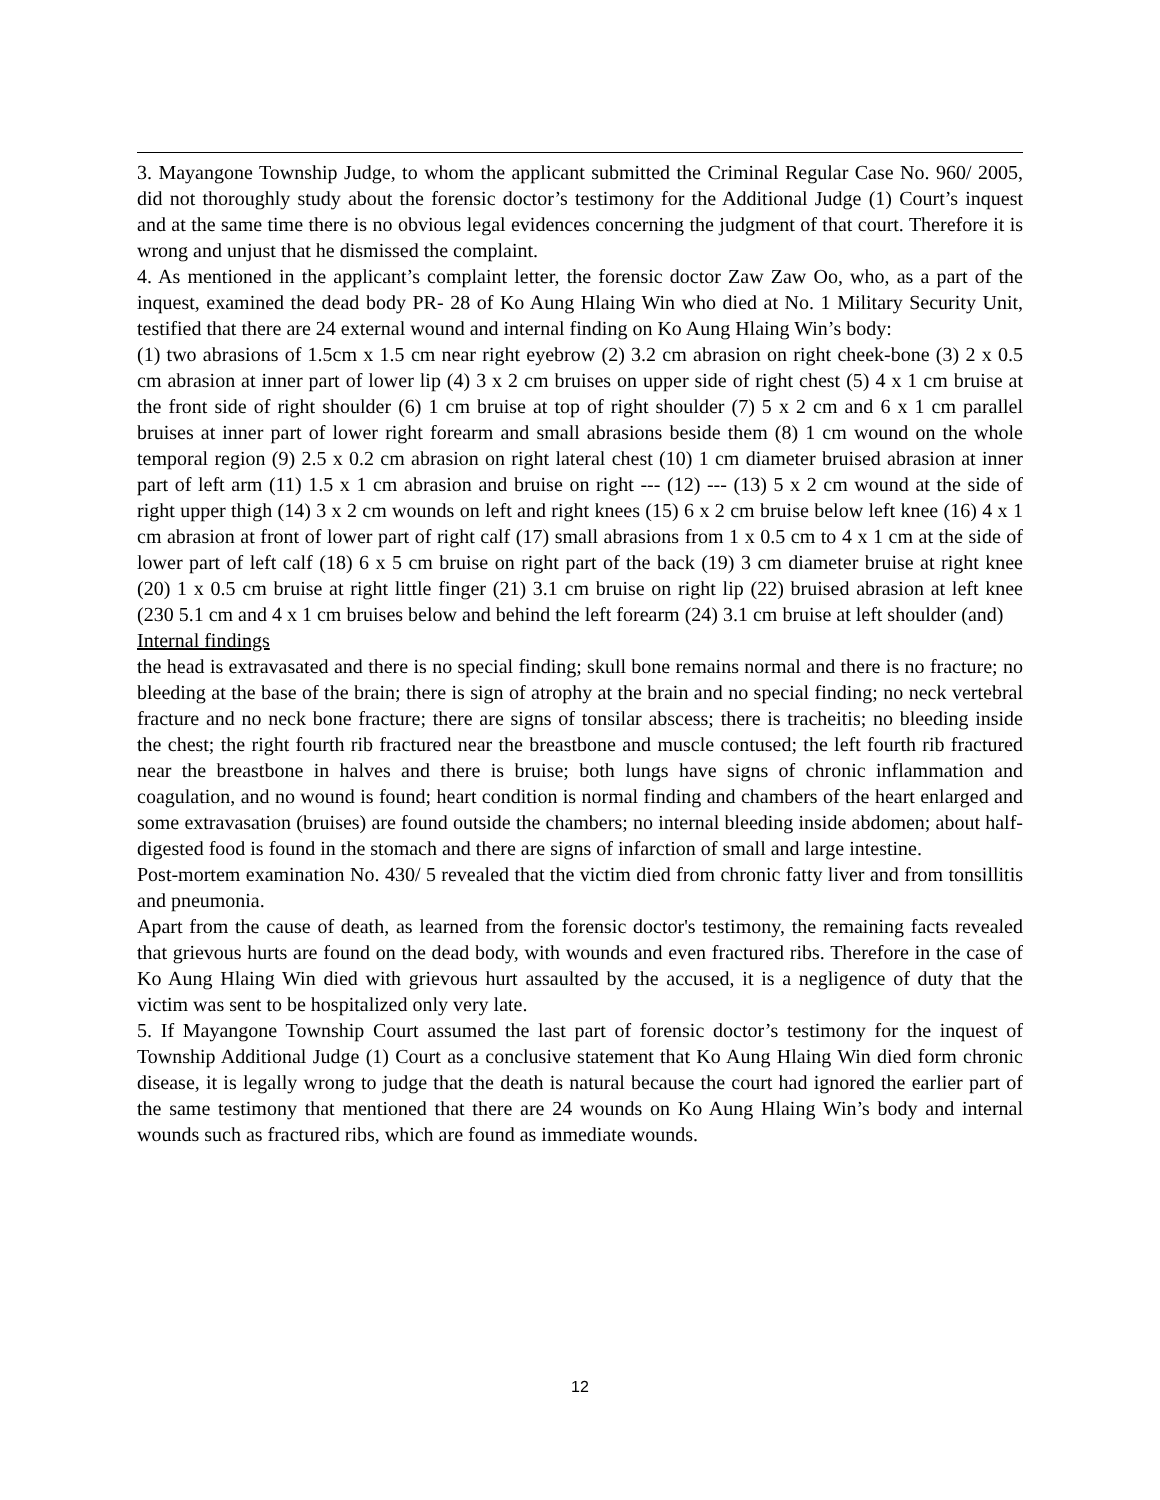3. Mayangone Township Judge, to whom the applicant submitted the Criminal Regular Case No. 960/ 2005, did not thoroughly study about the forensic doctor’s testimony for the Additional Judge (1) Court’s inquest and at the same time there is no obvious legal evidences concerning the judgment of that court. Therefore it is wrong and unjust that he dismissed the complaint.
4. As mentioned in the applicant’s complaint letter, the forensic doctor Zaw Zaw Oo, who, as a part of the inquest, examined the dead body PR- 28 of Ko Aung Hlaing Win who died at No. 1 Military Security Unit, testified that there are 24 external wound and internal finding on Ko Aung Hlaing Win’s body:
(1) two abrasions of 1.5cm x 1.5 cm near right eyebrow (2) 3.2 cm abrasion on right cheek-bone (3) 2 x 0.5 cm abrasion at inner part of lower lip (4) 3 x 2 cm bruises on upper side of right chest (5) 4 x 1 cm bruise at the front side of right shoulder (6) 1 cm bruise at top of right shoulder (7) 5 x 2 cm and 6 x 1 cm parallel bruises at inner part of lower right forearm and small abrasions beside them (8) 1 cm wound on the whole temporal region (9) 2.5 x 0.2 cm abrasion on right lateral chest (10) 1 cm diameter bruised abrasion at inner part of left arm (11) 1.5 x 1 cm abrasion and bruise on right --- (12) --- (13) 5 x 2 cm wound at the side of right upper thigh (14) 3 x 2 cm wounds on left and right knees (15) 6 x 2 cm bruise below left knee (16) 4 x 1 cm abrasion at front of lower part of right calf (17) small abrasions from 1 x 0.5 cm to 4 x 1 cm at the side of lower part of left calf (18) 6 x 5 cm bruise on right part of the back (19) 3 cm diameter bruise at right knee (20) 1 x 0.5 cm bruise at right little finger (21) 3.1 cm bruise on right lip (22) bruised abrasion at left knee (230 5.1 cm and 4 x 1 cm bruises below and behind the left forearm (24) 3.1 cm bruise at left shoulder (and)
Internal findings
the head is extravasated and there is no special finding; skull bone remains normal and there is no fracture; no bleeding at the base of the brain; there is sign of atrophy at the brain and no special finding; no neck vertebral fracture and no neck bone fracture; there are signs of tonsilar abscess; there is tracheitis; no bleeding inside the chest; the right fourth rib fractured near the breastbone and muscle contused; the left fourth rib fractured near the breastbone in halves and there is bruise; both lungs have signs of chronic inflammation and coagulation, and no wound is found; heart condition is normal finding and chambers of the heart enlarged and some extravasation (bruises) are found outside the chambers; no internal bleeding inside abdomen; about half-digested food is found in the stomach and there are signs of infarction of small and large intestine.
Post-mortem examination No. 430/ 5 revealed that the victim died from chronic fatty liver and from tonsillitis and pneumonia.
Apart from the cause of death, as learned from the forensic doctor's testimony, the remaining facts revealed that grievous hurts are found on the dead body, with wounds and even fractured ribs. Therefore in the case of Ko Aung Hlaing Win died with grievous hurt assaulted by the accused, it is a negligence of duty that the victim was sent to be hospitalized only very late.
5. If Mayangone Township Court assumed the last part of forensic doctor’s testimony for the inquest of Township Additional Judge (1) Court as a conclusive statement that Ko Aung Hlaing Win died form chronic disease, it is legally wrong to judge that the death is natural because the court had ignored the earlier part of the same testimony that mentioned that there are 24 wounds on Ko Aung Hlaing Win’s body and internal wounds such as fractured ribs, which are found as immediate wounds.
12